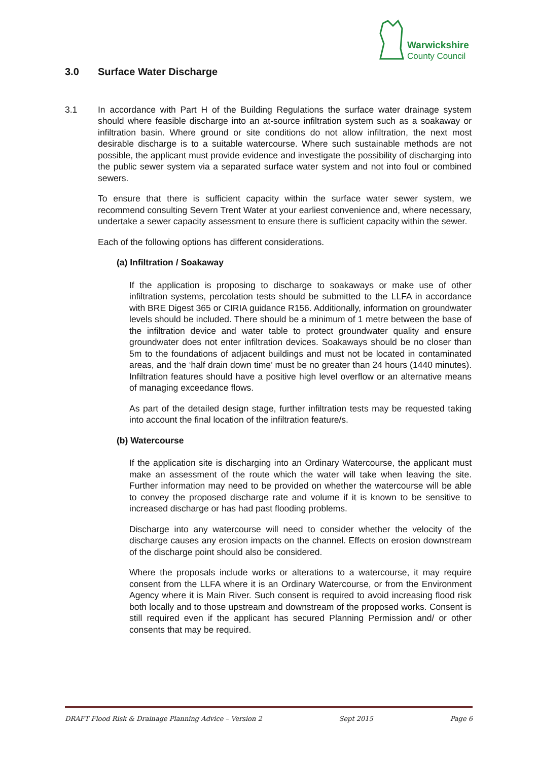Warwickshire
County Council
3.0 Surface Water Discharge
3.1 In accordance with Part H of the Building Regulations the surface water drainage system should where feasible discharge into an at-source infiltration system such as a soakaway or infiltration basin. Where ground or site conditions do not allow infiltration, the next most desirable discharge is to a suitable watercourse. Where such sustainable methods are not possible, the applicant must provide evidence and investigate the possibility of discharging into the public sewer system via a separated surface water system and not into foul or combined sewers.
To ensure that there is sufficient capacity within the surface water sewer system, we recommend consulting Severn Trent Water at your earliest convenience and, where necessary, undertake a sewer capacity assessment to ensure there is sufficient capacity within the sewer.
Each of the following options has different considerations.
(a) Infiltration / Soakaway
If the application is proposing to discharge to soakaways or make use of other infiltration systems, percolation tests should be submitted to the LLFA in accordance with BRE Digest 365 or CIRIA guidance R156. Additionally, information on groundwater levels should be included. There should be a minimum of 1 metre between the base of the infiltration device and water table to protect groundwater quality and ensure groundwater does not enter infiltration devices. Soakaways should be no closer than 5m to the foundations of adjacent buildings and must not be located in contaminated areas, and the ‘half drain down time’ must be no greater than 24 hours (1440 minutes). Infiltration features should have a positive high level overflow or an alternative means of managing exceedance flows.
As part of the detailed design stage, further infiltration tests may be requested taking into account the final location of the infiltration feature/s.
(b) Watercourse
If the application site is discharging into an Ordinary Watercourse, the applicant must make an assessment of the route which the water will take when leaving the site. Further information may need to be provided on whether the watercourse will be able to convey the proposed discharge rate and volume if it is known to be sensitive to increased discharge or has had past flooding problems.
Discharge into any watercourse will need to consider whether the velocity of the discharge causes any erosion impacts on the channel. Effects on erosion downstream of the discharge point should also be considered.
Where the proposals include works or alterations to a watercourse, it may require consent from the LLFA where it is an Ordinary Watercourse, or from the Environment Agency where it is Main River. Such consent is required to avoid increasing flood risk both locally and to those upstream and downstream of the proposed works. Consent is still required even if the applicant has secured Planning Permission and/ or other consents that may be required.
DRAFT Flood Risk & Drainage Planning Advice – Version 2 Sept 2015 Page 6